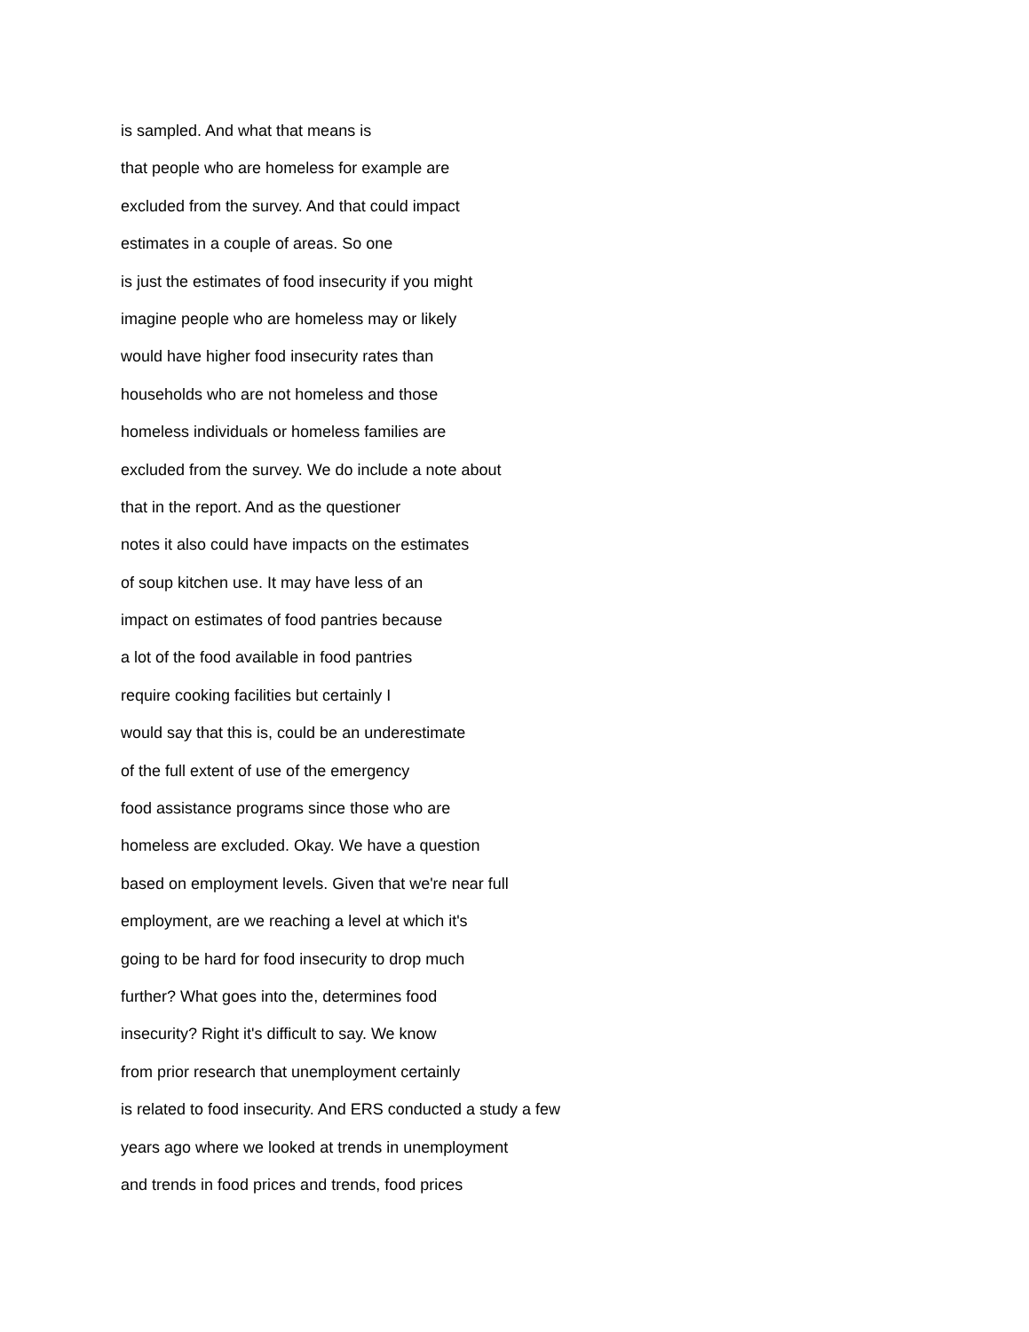is sampled. And what that means is
that people who are homeless for example are
excluded from the survey. And that could impact
estimates in a couple of areas. So one
is just the estimates of food insecurity if you might
imagine people who are homeless may or likely
would have higher food insecurity rates than
households who are not homeless and those
homeless individuals or homeless families are
excluded from the survey. We do include a note about
that in the report. And as the questioner
notes it also could have impacts on the estimates
of soup kitchen use. It may have less of an
impact on estimates of food pantries because
a lot of the food available in food pantries
require cooking facilities but certainly I
would say that this is, could be an underestimate
of the full extent of use of the emergency
food assistance programs since those who are
homeless are excluded. Okay. We have a question
based on employment levels. Given that we're near full
employment, are we reaching a level at which it's
going to be hard for food insecurity to drop much
further? What goes into the, determines food
insecurity? Right it's difficult to say. We know
from prior research that unemployment certainly
is related to food insecurity. And ERS conducted a study a few
years ago where we looked at trends in unemployment
and trends in food prices and trends, food prices